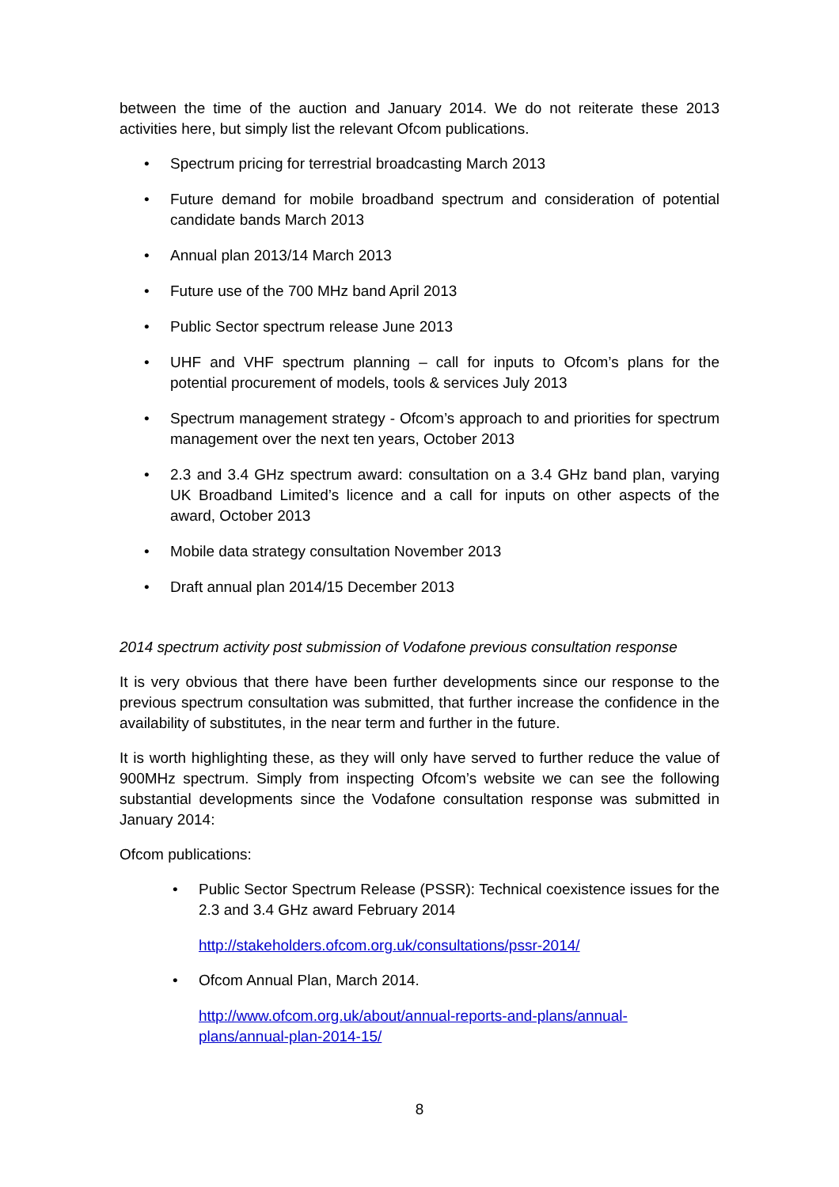between the time of the auction and January 2014. We do not reiterate these 2013 activities here, but simply list the relevant Ofcom publications.
• Spectrum pricing for terrestrial broadcasting March 2013
• Future demand for mobile broadband spectrum and consideration of potential candidate bands March 2013
• Annual plan 2013/14 March 2013
• Future use of the 700 MHz band April 2013
• Public Sector spectrum release June 2013
• UHF and VHF spectrum planning – call for inputs to Ofcom’s plans for the potential procurement of models, tools & services July 2013
• Spectrum management strategy - Ofcom’s approach to and priorities for spectrum management over the next ten years, October 2013
• 2.3 and 3.4 GHz spectrum award: consultation on a 3.4 GHz band plan, varying UK Broadband Limited’s licence and a call for inputs on other aspects of the award, October 2013
• Mobile data strategy consultation November 2013
• Draft annual plan 2014/15 December 2013
2014 spectrum activity post submission of Vodafone previous consultation response
It is very obvious that there have been further developments since our response to the previous spectrum consultation was submitted, that further increase the confidence in the availability of substitutes, in the near term and further in the future.
It is worth highlighting these, as they will only have served to further reduce the value of 900MHz spectrum. Simply from inspecting Ofcom’s website we can see the following substantial developments since the Vodafone consultation response was submitted in January 2014:
Ofcom publications:
• Public Sector Spectrum Release (PSSR): Technical coexistence issues for the 2.3 and 3.4 GHz award February 2014
http://stakeholders.ofcom.org.uk/consultations/pssr-2014/
• Ofcom Annual Plan, March 2014.
http://www.ofcom.org.uk/about/annual-reports-and-plans/annual-
plans/annual-plan-2014-15/
8